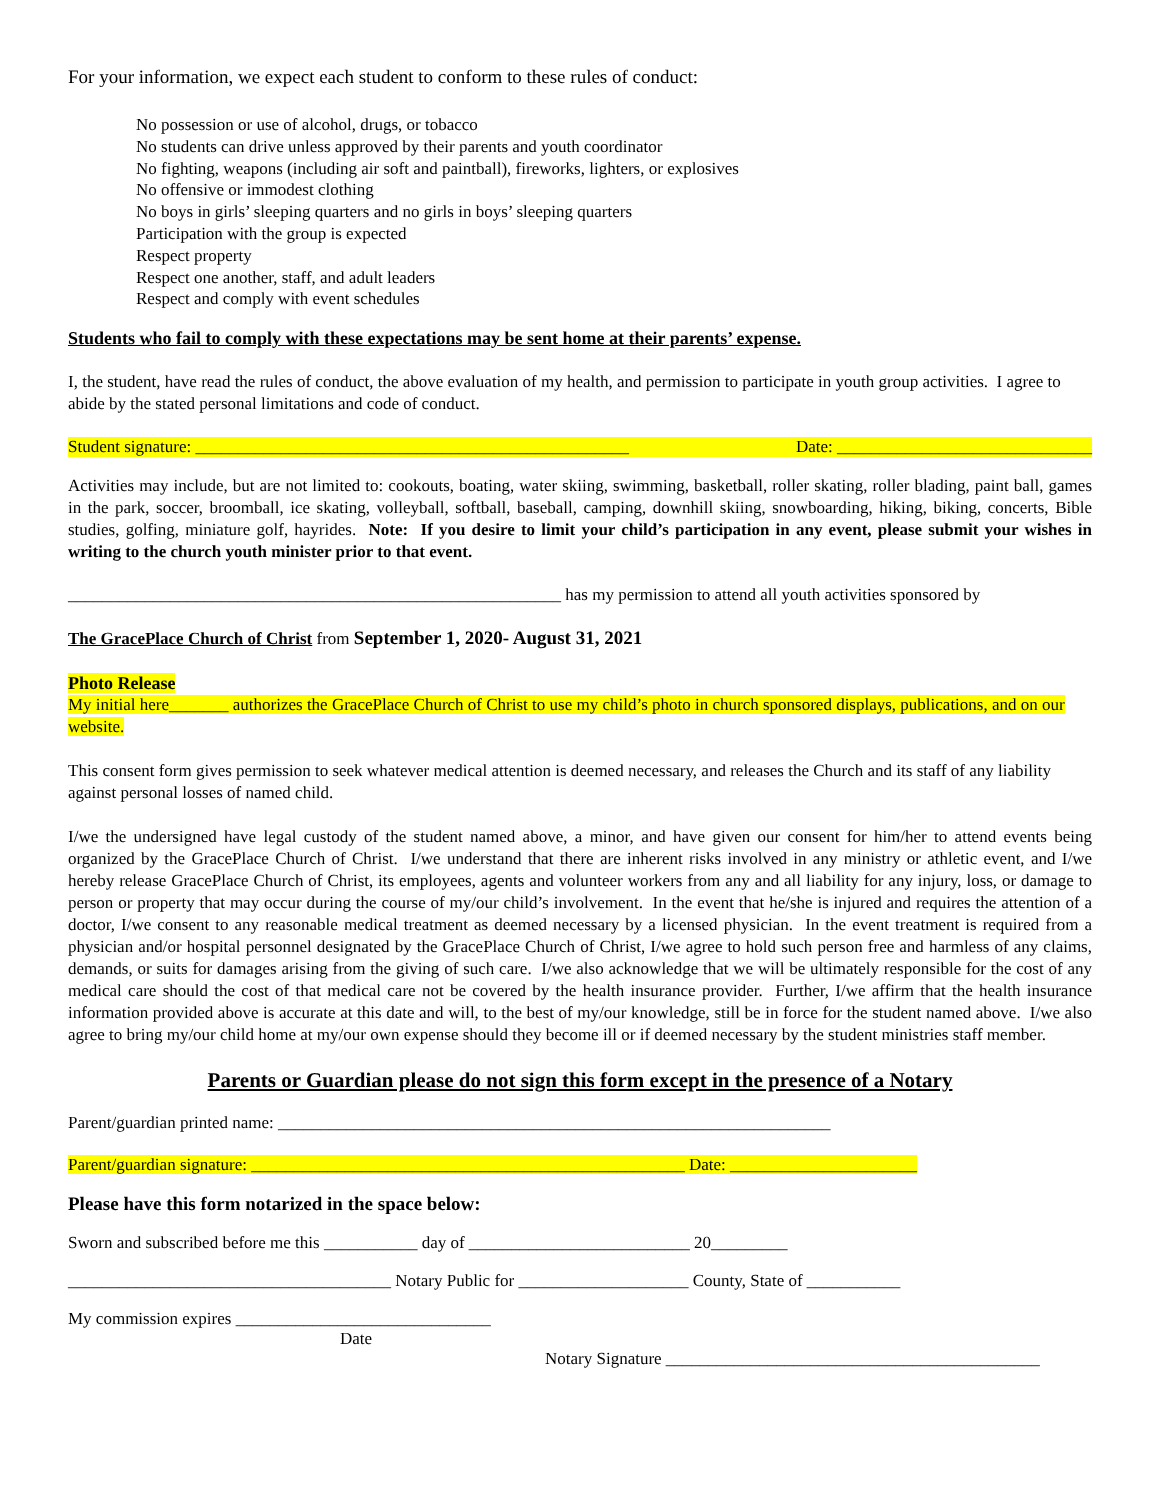For your information, we expect each student to conform to these rules of conduct:
No possession or use of alcohol, drugs, or tobacco
No students can drive unless approved by their parents and youth coordinator
No fighting, weapons (including air soft and paintball), fireworks, lighters, or explosives
No offensive or immodest clothing
No boys in girls’ sleeping quarters and no girls in boys’ sleeping quarters
Participation with the group is expected
Respect property
Respect one another, staff, and adult leaders
Respect and comply with event schedules
Students who fail to comply with these expectations may be sent home at their parents’ expense.
I, the student, have read the rules of conduct, the above evaluation of my health, and permission to participate in youth group activities. I agree to abide by the stated personal limitations and code of conduct.
Student signature: ___________________________________________________ Date: ______________________________
Activities may include, but are not limited to: cookouts, boating, water skiing, swimming, basketball, roller skating, roller blading, paint ball, games in the park, soccer, broomball, ice skating, volleyball, softball, baseball, camping, downhill skiing, snowboarding, hiking, biking, concerts, Bible studies, golfing, miniature golf, hayrides. Note: If you desire to limit your child’s participation in any event, please submit your wishes in writing to the church youth minister prior to that event.
__________________________________________________________ has my permission to attend all youth activities sponsored by
The GracePlace Church of Christ from September 1, 2020- August 31, 2021
Photo Release
My initial here_______ authorizes the GracePlace Church of Christ to use my child’s photo in church sponsored displays, publications, and on our website.
This consent form gives permission to seek whatever medical attention is deemed necessary, and releases the Church and its staff of any liability against personal losses of named child.
I/we the undersigned have legal custody of the student named above, a minor, and have given our consent for him/her to attend events being organized by the GracePlace Church of Christ. I/we understand that there are inherent risks involved in any ministry or athletic event, and I/we hereby release GracePlace Church of Christ, its employees, agents and volunteer workers from any and all liability for any injury, loss, or damage to person or property that may occur during the course of my/our child’s involvement. In the event that he/she is injured and requires the attention of a doctor, I/we consent to any reasonable medical treatment as deemed necessary by a licensed physician. In the event treatment is required from a physician and/or hospital personnel designated by the GracePlace Church of Christ, I/we agree to hold such person free and harmless of any claims, demands, or suits for damages arising from the giving of such care. I/we also acknowledge that we will be ultimately responsible for the cost of any medical care should the cost of that medical care not be covered by the health insurance provider. Further, I/we affirm that the health insurance information provided above is accurate at this date and will, to the best of my/our knowledge, still be in force for the student named above. I/we also agree to bring my/our child home at my/our own expense should they become ill or if deemed necessary by the student ministries staff member.
Parents or Guardian please do not sign this form except in the presence of a Notary
Parent/guardian printed name: _________________________________________________________________
Parent/guardian signature: ___________________________________________________ Date: ______________________
Please have this form notarized in the space below:
Sworn and subscribed before me this ___________ day of __________________________ 20_________
______________________________________ Notary Public for ____________________ County, State of ___________
My commission expires ______________________________
Date
Notary Signature ____________________________________________